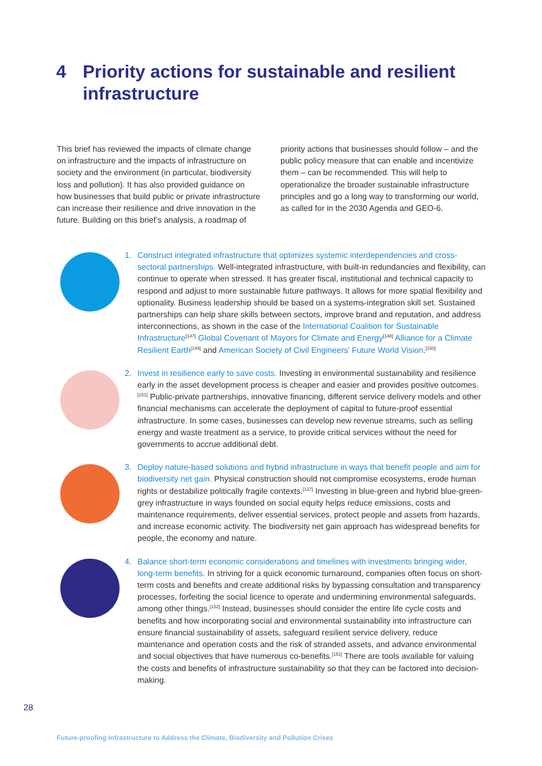4 Priority actions for sustainable and resilient
infrastructure
This brief has reviewed the impacts of climate change on infrastructure and the impacts of infrastructure on society and the environment (in particular, biodiversity loss and pollution). It has also provided guidance on how businesses that build public or private infrastructure can increase their resilience and drive innovation in the future. Building on this brief’s analysis, a roadmap of priority actions that businesses should follow – and the public policy measure that can enable and incentivize them – can be recommended. This will help to operationalize the broader sustainable infrastructure principles and go a long way to transforming our world, as called for in the 2030 Agenda and GEO-6.
1. Construct integrated infrastructure that optimizes systemic interdependencies and cross-sectoral partnerships. Well-integrated infrastructure, with built-in redundancies and flexibility, can continue to operate when stressed. It has greater fiscal, institutional and technical capacity to respond and adjust to more sustainable future pathways. It allows for more spatial flexibility and optionality. Business leadership should be based on a systems-integration skill set. Sustained partnerships can help share skills between sectors, improve brand and reputation, and address interconnections, as shown in the case of the International Coalition for Sustainable Infrastructure<sup>[147]</sup> Global Covenant of Mayors for Climate and Energy<sup>[148]</sup> Alliance for a Climate Resilient Earth<sup>[149]</sup> and American Society of Civil Engineers’ Future World Vision.<sup>[150]</sup>
2. Invest in resilience early to save costs. Investing in environmental sustainability and resilience early in the asset development process is cheaper and easier and provides positive outcomes.<sup>[151]</sup> Public-private partnerships, innovative financing, different service delivery models and other financial mechanisms can accelerate the deployment of capital to future-proof essential infrastructure. In some cases, businesses can develop new revenue streams, such as selling energy and waste treatment as a service, to provide critical services without the need for governments to accrue additional debt.
3. Deploy nature-based solutions and hybrid infrastructure in ways that benefit people and aim for biodiversity net gain. Physical construction should not compromise ecosystems, erode human rights or destabilize politically fragile contexts.<sup>[137]</sup> Investing in blue-green and hybrid blue-green-grey infrastructure in ways founded on social equity helps reduce emissions, costs and maintenance requirements, deliver essential services, protect people and assets from hazards, and increase economic activity. The biodiversity net gain approach has widespread benefits for people, the economy and nature.
4. Balance short-term economic considerations and timelines with investments bringing wider, long-term benefits. In striving for a quick economic turnaround, companies often focus on short-term costs and benefits and create additional risks by bypassing consultation and transparency processes, forfeiting the social licence to operate and undermining environmental safeguards, among other things.<sup>[152]</sup> Instead, businesses should consider the entire life cycle costs and benefits and how incorporating social and environmental sustainability into infrastructure can ensure financial sustainability of assets, safeguard resilient service delivery, reduce maintenance and operation costs and the risk of stranded assets, and advance environmental and social objectives that have numerous co-benefits.<sup>[151]</sup> There are tools available for valuing the costs and benefits of infrastructure sustainability so that they can be factored into decision-making.
28
Future-proofing Infrastructure to Address the Climate, Biodiversity and Pollution Crises